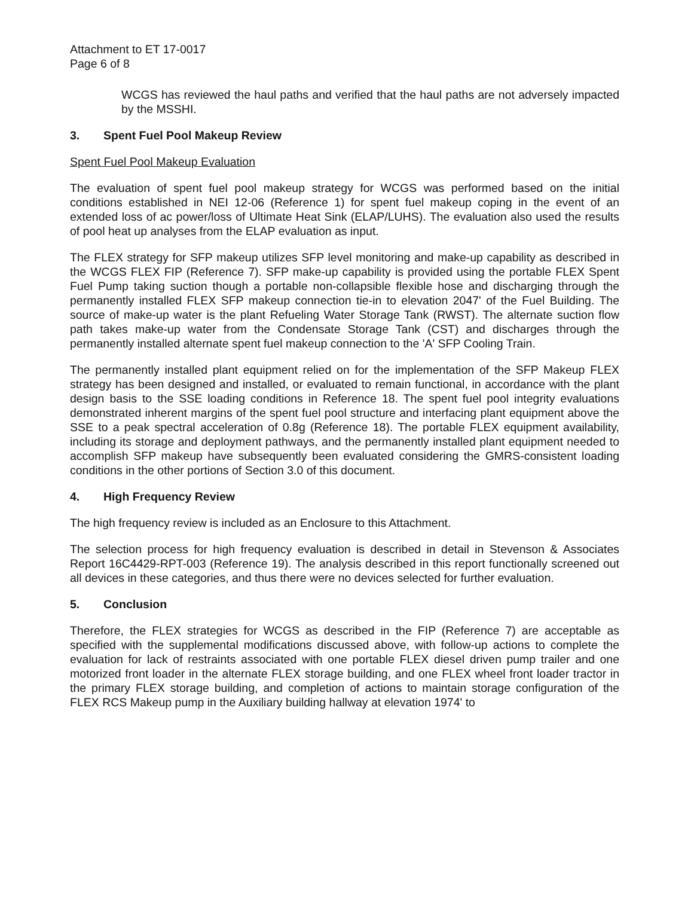Attachment to ET 17-0017
Page 6 of 8
WCGS has reviewed the haul paths and verified that the haul paths are not adversely impacted by the MSSHI.
3. Spent Fuel Pool Makeup Review
Spent Fuel Pool Makeup Evaluation
The evaluation of spent fuel pool makeup strategy for WCGS was performed based on the initial conditions established in NEI 12-06 (Reference 1) for spent fuel makeup coping in the event of an extended loss of ac power/loss of Ultimate Heat Sink (ELAP/LUHS). The evaluation also used the results of pool heat up analyses from the ELAP evaluation as input.
The FLEX strategy for SFP makeup utilizes SFP level monitoring and make-up capability as described in the WCGS FLEX FIP (Reference 7). SFP make-up capability is provided using the portable FLEX Spent Fuel Pump taking suction though a portable non-collapsible flexible hose and discharging through the permanently installed FLEX SFP makeup connection tie-in to elevation 2047' of the Fuel Building. The source of make-up water is the plant Refueling Water Storage Tank (RWST). The alternate suction flow path takes make-up water from the Condensate Storage Tank (CST) and discharges through the permanently installed alternate spent fuel makeup connection to the 'A' SFP Cooling Train.
The permanently installed plant equipment relied on for the implementation of the SFP Makeup FLEX strategy has been designed and installed, or evaluated to remain functional, in accordance with the plant design basis to the SSE loading conditions in Reference 18. The spent fuel pool integrity evaluations demonstrated inherent margins of the spent fuel pool structure and interfacing plant equipment above the SSE to a peak spectral acceleration of 0.8g (Reference 18). The portable FLEX equipment availability, including its storage and deployment pathways, and the permanently installed plant equipment needed to accomplish SFP makeup have subsequently been evaluated considering the GMRS-consistent loading conditions in the other portions of Section 3.0 of this document.
4. High Frequency Review
The high frequency review is included as an Enclosure to this Attachment.
The selection process for high frequency evaluation is described in detail in Stevenson & Associates Report 16C4429-RPT-003 (Reference 19). The analysis described in this report functionally screened out all devices in these categories, and thus there were no devices selected for further evaluation.
5. Conclusion
Therefore, the FLEX strategies for WCGS as described in the FIP (Reference 7) are acceptable as specified with the supplemental modifications discussed above, with follow-up actions to complete the evaluation for lack of restraints associated with one portable FLEX diesel driven pump trailer and one motorized front loader in the alternate FLEX storage building, and one FLEX wheel front loader tractor in the primary FLEX storage building, and completion of actions to maintain storage configuration of the FLEX RCS Makeup pump in the Auxiliary building hallway at elevation 1974' to